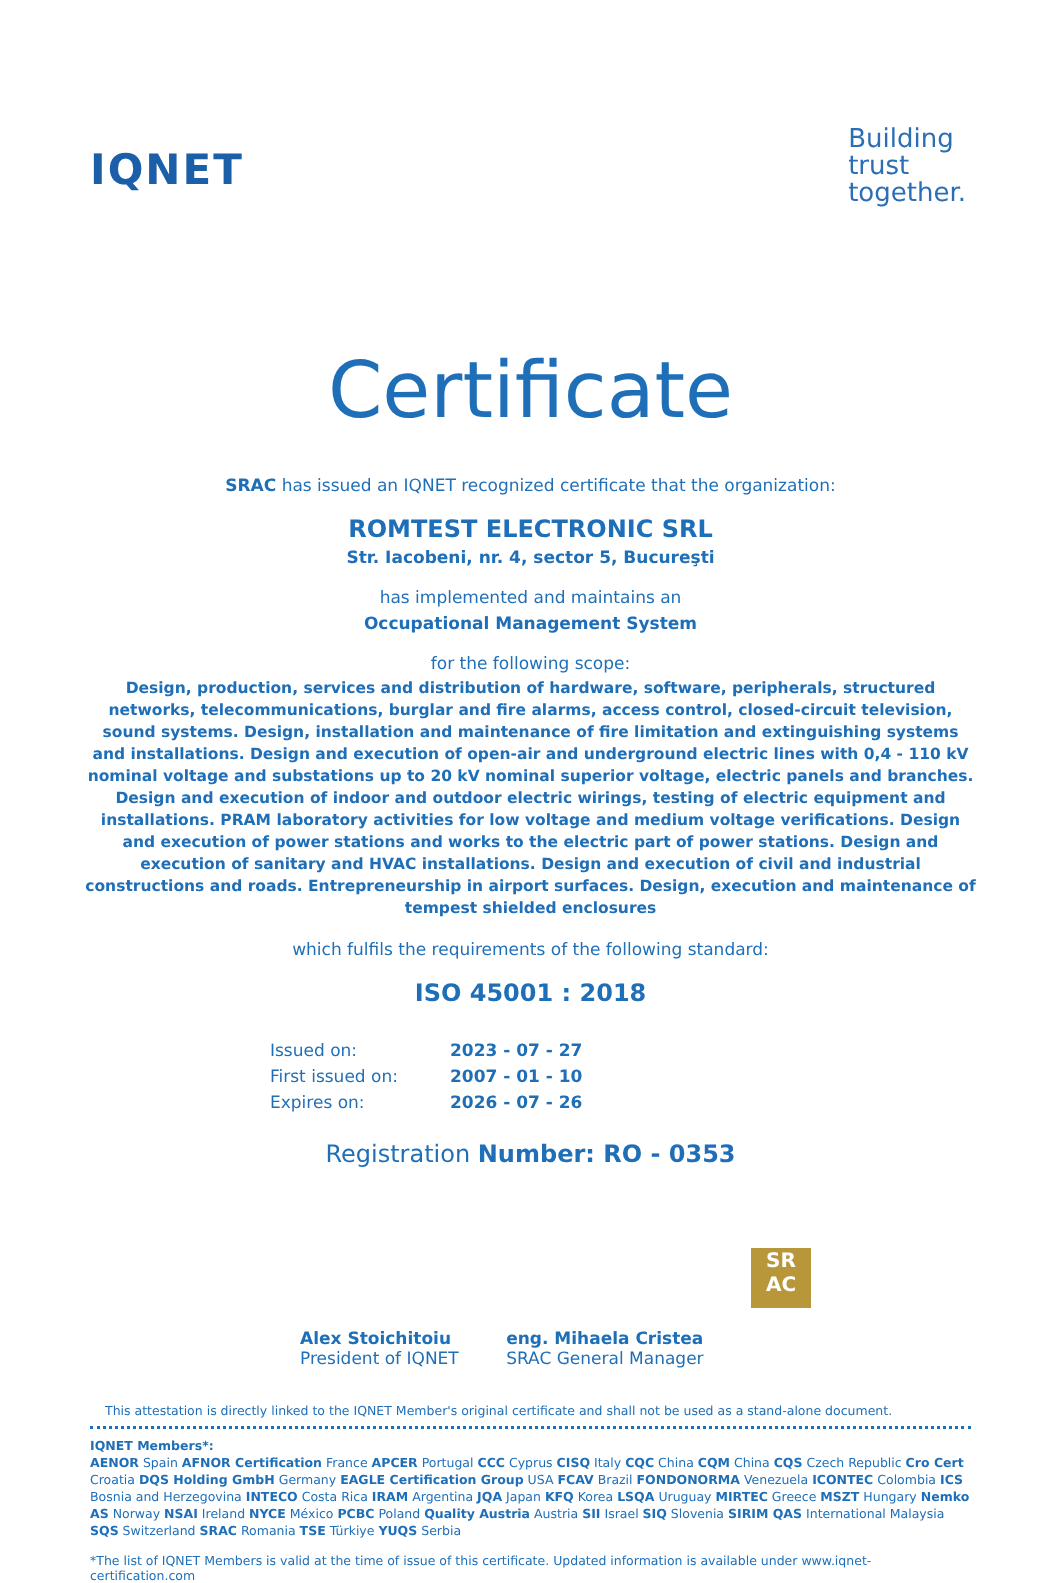IQNET
Building
trust
together.
Certificate
SRAC has issued an IQNET recognized certificate that the organization:
ROMTEST ELECTRONIC SRL
Str. Iacobeni, nr. 4, sector 5, Bucureşti
has implemented and maintains an
Occupational Management System
for the following scope:
Design, production, services and distribution of hardware, software, peripherals, structured networks, telecommunications, burglar and fire alarms, access control, closed-circuit television, sound systems. Design, installation and maintenance of fire limitation and extinguishing systems and installations. Design and execution of open-air and underground electric lines with 0,4 - 110 kV nominal voltage and substations up to 20 kV nominal superior voltage, electric panels and branches. Design and execution of indoor and outdoor electric wirings, testing of electric equipment and installations. PRAM laboratory activities for low voltage and medium voltage verifications. Design and execution of power stations and works to the electric part of power stations. Design and execution of sanitary and HVAC installations. Design and execution of civil and industrial constructions and roads. Entrepreneurship in airport surfaces. Design, execution and maintenance of tempest shielded enclosures
which fulfils the requirements of the following standard:
ISO 45001 : 2018
| Issued on: | 2023 - 07 - 27 |
| First issued on: | 2007 - 01 - 10 |
| Expires on: | 2026 - 07 - 26 |
Registration Number: RO - 0353
Alex Stoichitoiu
President of IQNET
eng. Mihaela Cristea
SRAC General Manager
SR
AC
This attestation is directly linked to the IQNET Member's original certificate and shall not be used as a stand-alone document.
IQNET Members*:
AENOR Spain AFNOR Certification France APCER Portugal CCC Cyprus CISQ Italy CQC China CQM China CQS Czech Republic Cro Cert Croatia DQS Holding GmbH Germany EAGLE Certification Group USA FCAV Brazil FONDONORMA Venezuela ICONTEC Colombia ICS Bosnia and Herzegovina INTECO Costa Rica IRAM Argentina JQA Japan KFQ Korea LSQA Uruguay MIRTEC Greece MSZT Hungary Nemko AS Norway NSAI Ireland NYCE México PCBC Poland Quality Austria Austria SII Israel SIQ Slovenia SIRIM QAS International Malaysia SQS Switzerland SRAC Romania TSE Türkiye YUQS Serbia
*The list of IQNET Members is valid at the time of issue of this certificate. Updated information is available under www.iqnet-certification.com